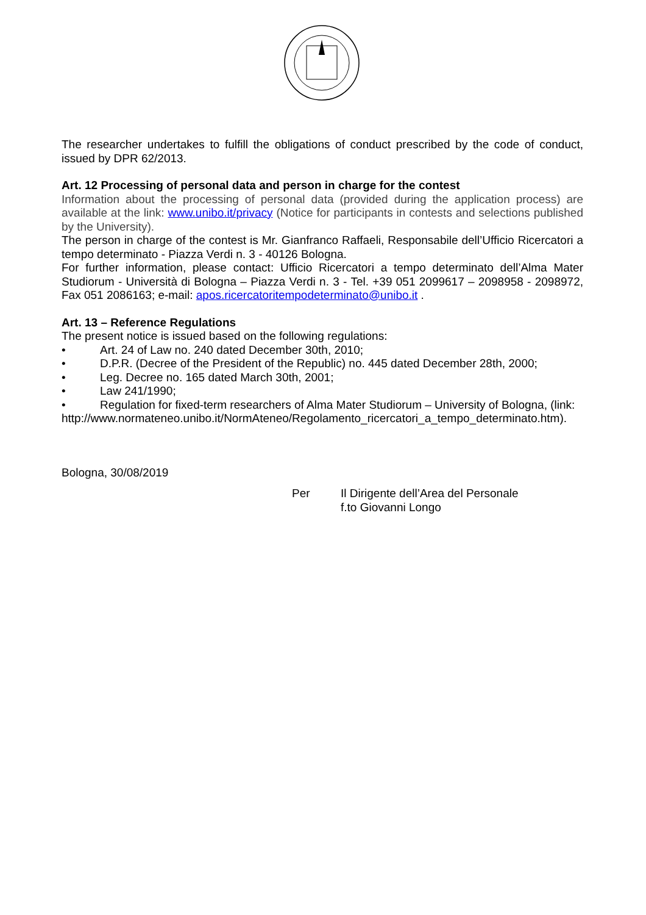The researcher undertakes to fulfill the obligations of conduct prescribed by the code of conduct, issued by DPR 62/2013.
Art. 12 Processing of personal data and person in charge for the contest
Information about the processing of personal data (provided during the application process) are available at the link: www.unibo.it/privacy (Notice for participants in contests and selections published by the University).
The person in charge of the contest is Mr. Gianfranco Raffaeli, Responsabile dell’Ufficio Ricercatori a tempo determinato - Piazza Verdi n. 3 - 40126 Bologna.
For further information, please contact: Ufficio Ricercatori a tempo determinato dell’Alma Mater Studiorum - Università di Bologna – Piazza Verdi n. 3 - Tel. +39 051 2099617 – 2098958 - 2098972, Fax 051 2086163; e-mail: apos.ricercatoritempodeterminato@unibo.it .
Art. 13 – Reference Regulations
The present notice is issued based on the following regulations:
• Art. 24 of Law no. 240 dated December 30th, 2010;
• D.P.R. (Decree of the President of the Republic) no. 445 dated December 28th, 2000;
• Leg. Decree no. 165 dated March 30th, 2001;
• Law 241/1990;
• Regulation for fixed-term researchers of Alma Mater Studiorum – University of Bologna, (link:
http://www.normateneo.unibo.it/NormAteneo/Regolamento_ricercatori_a_tempo_determinato.htm).
Bologna, 30/08/2019
Per Il Dirigente dell’Area del Personale
f.to Giovanni Longo